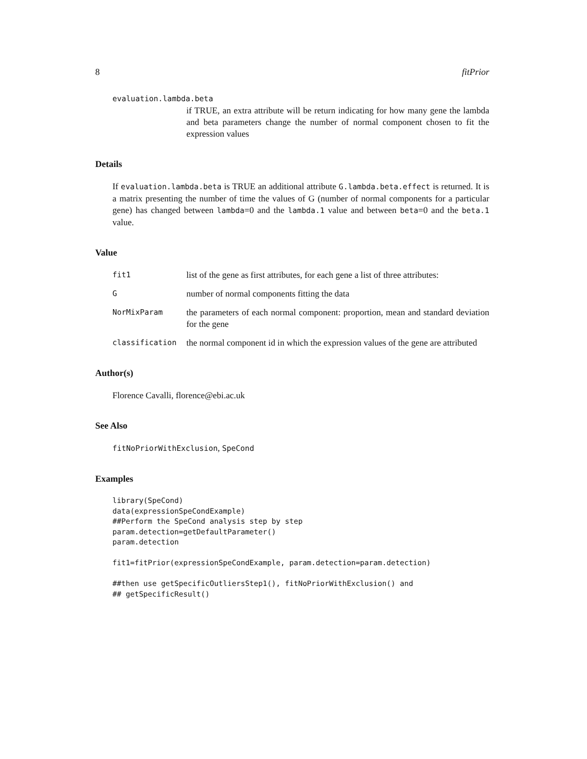8 fitPrior
evaluation.lambda.beta
if TRUE, an extra attribute will be return indicating for how many gene the lambda and beta parameters change the number of normal component chosen to fit the expression values
Details
If evaluation.lambda.beta is TRUE an additional attribute G.lambda.beta.effect is returned. It is a matrix presenting the number of time the values of G (number of normal components for a particular gene) has changed between lambda=0 and the lambda.1 value and between beta=0 and the beta.1 value.
Value
fit1 list of the gene as first attributes, for each gene a list of three attributes:
Gnumber of normal components fitting the data
NorMixParam the parameters of each normal component: proportion, mean and standard deviation for the gene
classification the normal component id in which the expression values of the gene are attributed
Author(s)
Florence Cavalli, florence@ebi.ac.uk
See Also
fitNoPriorWithExclusion, SpeCond
Examples
library(SpeCond)
data(expressionSpeCondExample)
##Perform the SpeCond analysis step by step
param.detection=getDefaultParameter()
param.detection

fit1=fitPrior(expressionSpeCondExample, param.detection=param.detection)

##then use getSpecificOutliersStep1(), fitNoPriorWithExclusion() and
## getSpecificResult()